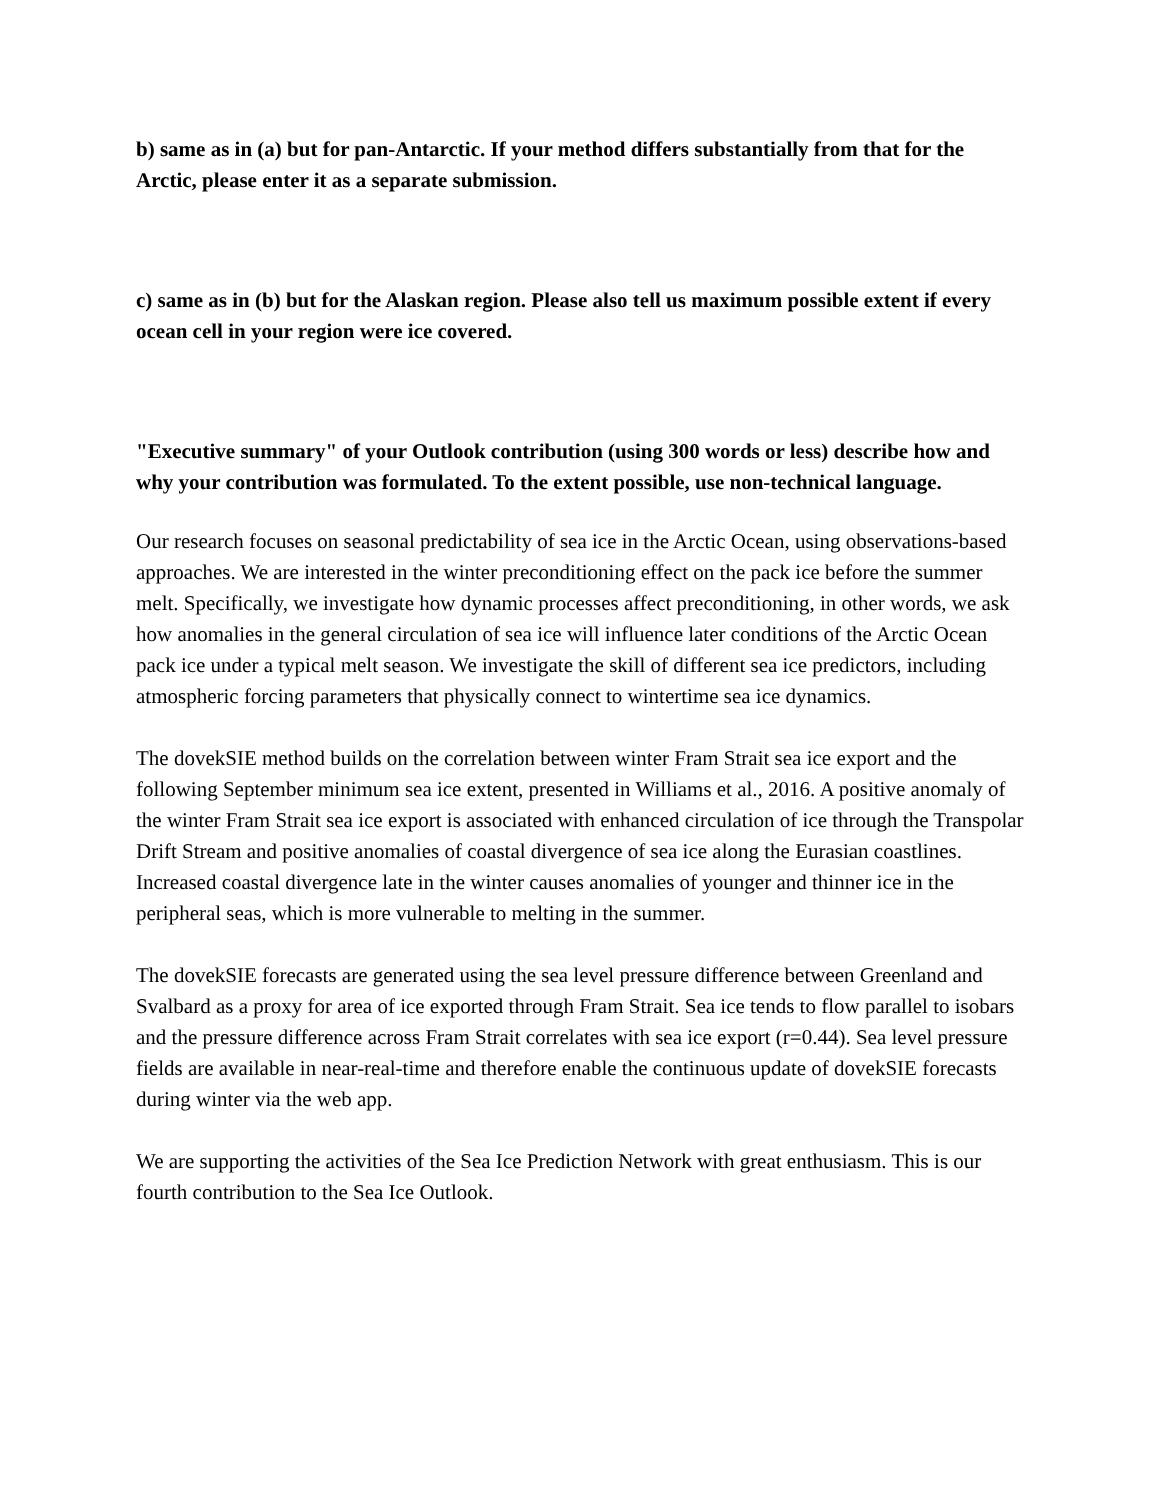b) same as in (a) but for pan-Antarctic. If your method differs substantially from that for the Arctic, please enter it as a separate submission.
c) same as in (b) but for the Alaskan region. Please also tell us maximum possible extent if every ocean cell in your region were ice covered.
"Executive summary" of your Outlook contribution (using 300 words or less) describe how and why your contribution was formulated. To the extent possible, use non-technical language.
Our research focuses on seasonal predictability of sea ice in the Arctic Ocean, using observations-based approaches. We are interested in the winter preconditioning effect on the pack ice before the summer melt. Specifically, we investigate how dynamic processes affect preconditioning, in other words, we ask how anomalies in the general circulation of sea ice will influence later conditions of the Arctic Ocean pack ice under a typical melt season. We investigate the skill of different sea ice predictors, including atmospheric forcing parameters that physically connect to wintertime sea ice dynamics.
The dovekSIE method builds on the correlation between winter Fram Strait sea ice export and the following September minimum sea ice extent, presented in Williams et al., 2016. A positive anomaly of the winter Fram Strait sea ice export is associated with enhanced circulation of ice through the Transpolar Drift Stream and positive anomalies of coastal divergence of sea ice along the Eurasian coastlines. Increased coastal divergence late in the winter causes anomalies of younger and thinner ice in the peripheral seas, which is more vulnerable to melting in the summer.
The dovekSIE forecasts are generated using the sea level pressure difference between Greenland and Svalbard as a proxy for area of ice exported through Fram Strait. Sea ice tends to flow parallel to isobars and the pressure difference across Fram Strait correlates with sea ice export (r=0.44). Sea level pressure fields are available in near-real-time and therefore enable the continuous update of dovekSIE forecasts during winter via the web app.
We are supporting the activities of the Sea Ice Prediction Network with great enthusiasm. This is our fourth contribution to the Sea Ice Outlook.